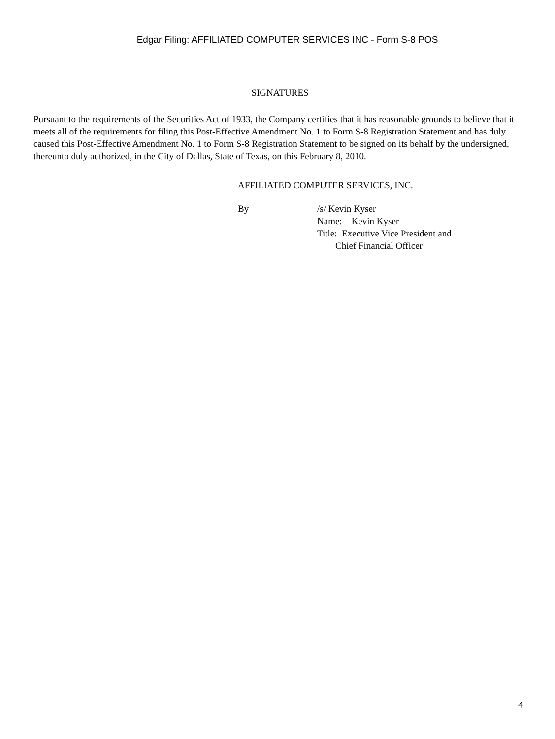Edgar Filing: AFFILIATED COMPUTER SERVICES INC - Form S-8 POS
SIGNATURES
Pursuant to the requirements of the Securities Act of 1933, the Company certifies that it has reasonable grounds to believe that it meets all of the requirements for filing this Post-Effective Amendment No. 1 to Form S-8 Registration Statement and has duly caused this Post-Effective Amendment No. 1 to Form S-8 Registration Statement to be signed on its behalf by the undersigned, thereunto duly authorized, in the City of Dallas, State of Texas, on this February 8, 2010.
AFFILIATED COMPUTER SERVICES, INC.
| By | /s/ Kevin Kyser |
| | Name: Kevin Kyser |
| | Title: Executive Vice President and Chief Financial Officer |
4